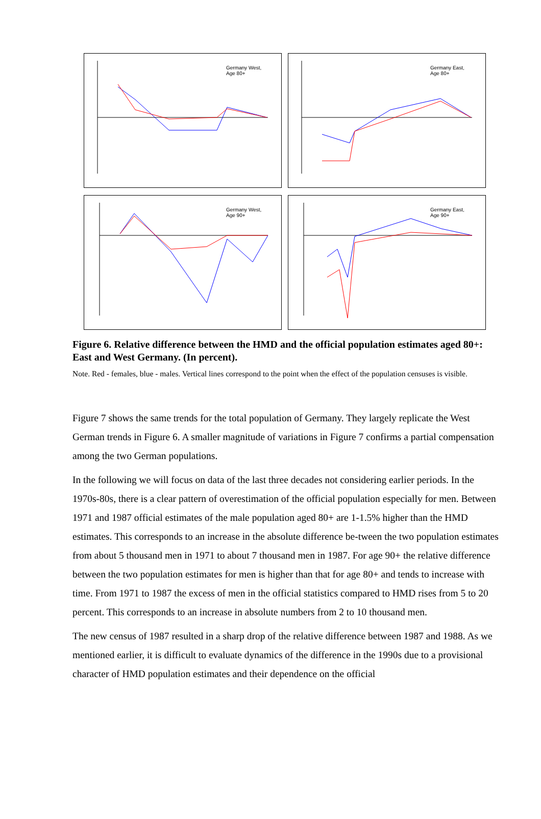Germany West, Age 80+
Germany East, Age 80+
Germany West, Age 90+
Germany East, Age 90+
Figure 6. Relative difference between the HMD and the official population estimates aged 80+: East and West Germany. (In percent).
Note. Red - females, blue - males. Vertical lines correspond to the point when the effect of the population censuses is visible.
Figure 7 shows the same trends for the total population of Germany. They largely replicate the West German trends in Figure 6. A smaller magnitude of variations in Figure 7 confirms a partial compensation among the two German populations.
In the following we will focus on data of the last three decades not considering earlier periods. In the 1970s-80s, there is a clear pattern of overestimation of the official population especially for men. Between 1971 and 1987 official estimates of the male population aged 80+ are 1-1.5% higher than the HMD estimates. This corresponds to an increase in the absolute difference be-tween the two population estimates from about 5 thousand men in 1971 to about 7 thousand men in 1987. For age 90+ the relative difference between the two population estimates for men is higher than that for age 80+ and tends to increase with time. From 1971 to 1987 the excess of men in the official statistics compared to HMD rises from 5 to 20 percent. This corresponds to an increase in absolute numbers from 2 to 10 thousand men.
The new census of 1987 resulted in a sharp drop of the relative difference between 1987 and 1988. As we mentioned earlier, it is difficult to evaluate dynamics of the difference in the 1990s due to a provisional character of HMD population estimates and their dependence on the official